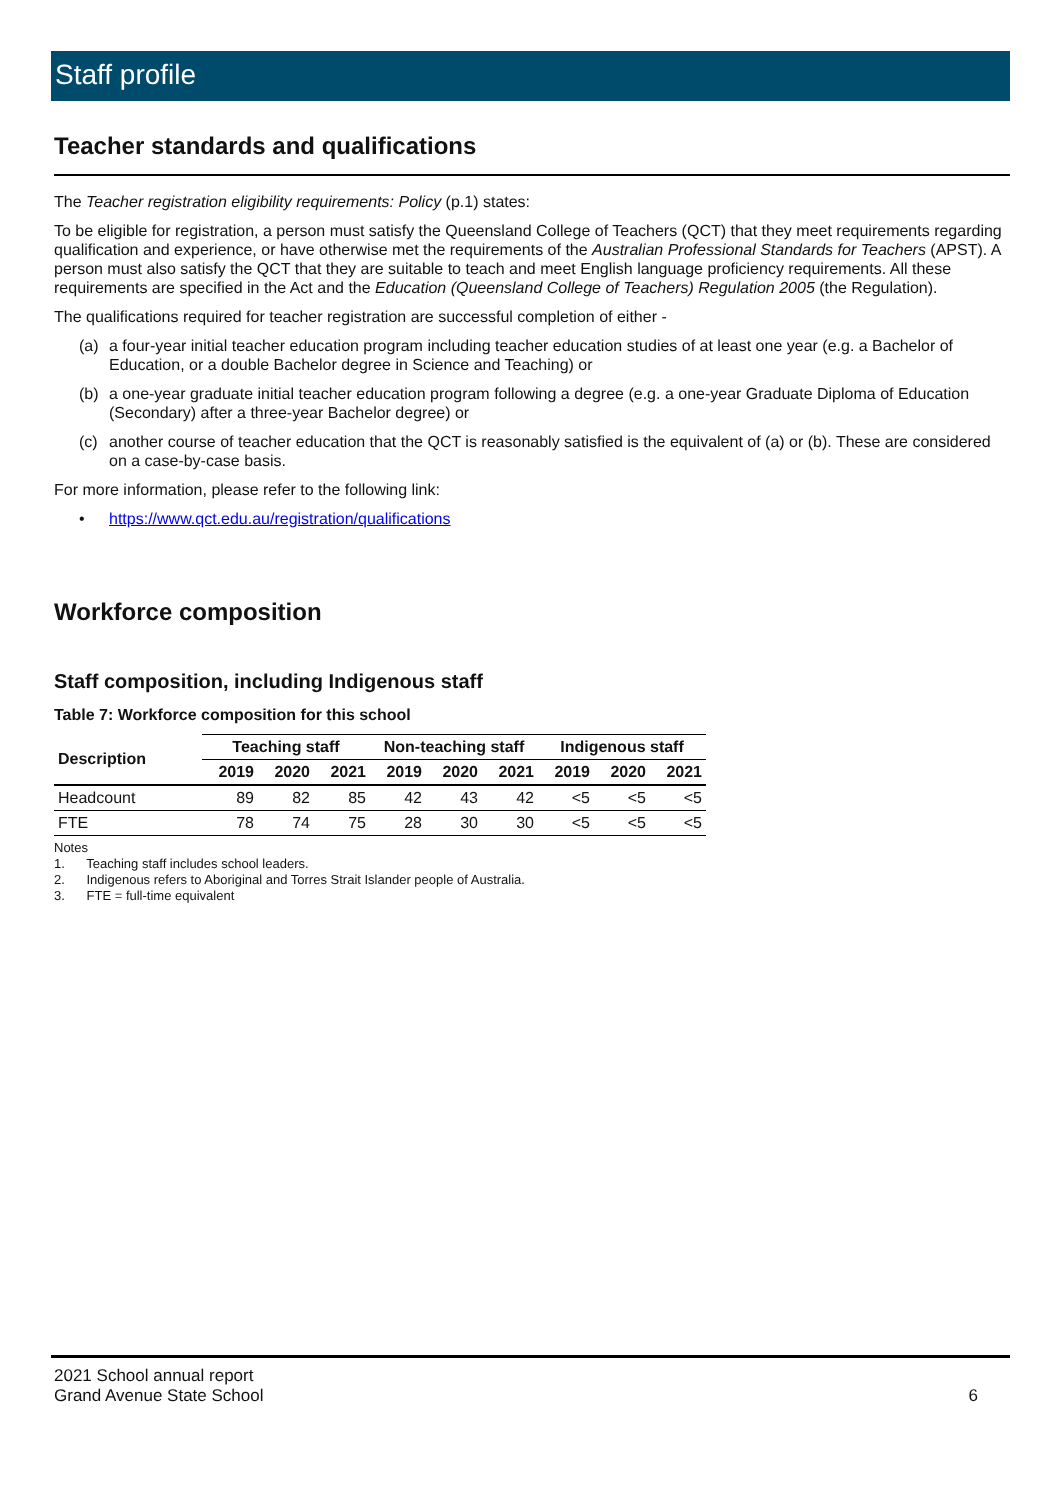Staff profile
Teacher standards and qualifications
The Teacher registration eligibility requirements: Policy (p.1) states:
To be eligible for registration, a person must satisfy the Queensland College of Teachers (QCT) that they meet requirements regarding qualification and experience, or have otherwise met the requirements of the Australian Professional Standards for Teachers (APST). A person must also satisfy the QCT that they are suitable to teach and meet English language proficiency requirements. All these requirements are specified in the Act and the Education (Queensland College of Teachers) Regulation 2005 (the Regulation).
The qualifications required for teacher registration are successful completion of either -
(a) a four-year initial teacher education program including teacher education studies of at least one year (e.g. a Bachelor of Education, or a double Bachelor degree in Science and Teaching) or
(b) a one-year graduate initial teacher education program following a degree (e.g. a one-year Graduate Diploma of Education (Secondary) after a three-year Bachelor degree) or
(c) another course of teacher education that the QCT is reasonably satisfied is the equivalent of (a) or (b). These are considered on a case-by-case basis.
For more information, please refer to the following link:
• https://www.qct.edu.au/registration/qualifications
Workforce composition
Staff composition, including Indigenous staff
Table 7: Workforce composition for this school
| Description | Teaching staff | | | Non-teaching staff | | | Indigenous staff | | |
| --- | --- | --- | --- | --- | --- | --- | --- | --- | --- |
| | 2019 | 2020 | 2021 | 2019 | 2020 | 2021 | 2019 | 2020 | 2021 |
| Headcount | 89 | 82 | 85 | 42 | 43 | 42 | <5 | <5 | <5 |
| FTE | 78 | 74 | 75 | 28 | 30 | 30 | <5 | <5 | <5 |
Notes
1. Teaching staff includes school leaders.
2. Indigenous refers to Aboriginal and Torres Strait Islander people of Australia.
3. FTE = full-time equivalent
2021 School annual report
Grand Avenue State School 6